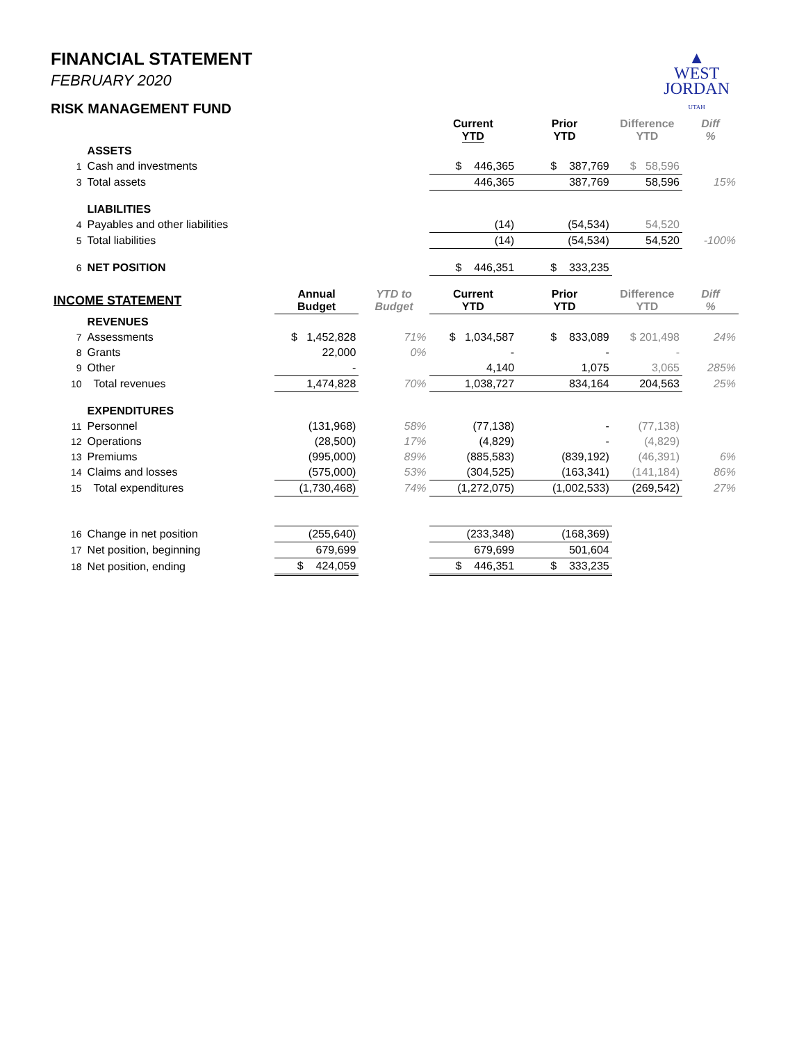FINANCIAL STATEMENT
FEBRUARY 2020
RISK MANAGEMENT FUND
▲
WEST
JORDAN
UTAH
| | | | | Current YTD | Prior YTD | Difference YTD | Diff % |
| | ASSETS | | | | | | |
| 1 | Cash and investments | | | $ 446,365 | $ 387,769 | $ 58,596 | |
| 3 | Total assets | | | 446,365 | 387,769 | 58,596 | 15% |
| | LIABILITIES | | | | | | |
| 4 | Payables and other liabilities | | | (14) | (54,534) | 54,520 | |
| 5 | Total liabilities | | | (14) | (54,534) | 54,520 | -100% |
| 6 | NET POSITION | | | $ 446,351 | $ 333,235 | | |
| INCOME STATEMENT | | Annual Budget | YTD to Budget | Current YTD | Prior YTD | Difference YTD | Diff % |
| | REVENUES | | | | | | |
| 7 | Assessments | $ 1,452,828 | 71% | $ 1,034,587 | $ 833,089 | $ 201,498 | 24% |
| 8 | Grants | 22,000 | 0% | - | - | - | |
| 9 | Other | - | | 4,140 | 1,075 | 3,065 | 285% |
| 10 | Total revenues | 1,474,828 | 70% | 1,038,727 | 834,164 | 204,563 | 25% |
| | EXPENDITURES | | | | | | |
| 11 | Personnel | (131,968) | 58% | (77,138) | - | (77,138) | |
| 12 | Operations | (28,500) | 17% | (4,829) | - | (4,829) | |
| 13 | Premiums | (995,000) | 89% | (885,583) | (839,192) | (46,391) | 6% |
| 14 | Claims and losses | (575,000) | 53% | (304,525) | (163,341) | (141,184) | 86% |
| 15 | Total expenditures | (1,730,468) | 74% | (1,272,075) | (1,002,533) | (269,542) | 27% |
| 16 | Change in net position | (255,640) | | (233,348) | (168,369) | | |
| 17 | Net position, beginning | 679,699 | | 679,699 | 501,604 | | |
| 18 | Net position, ending | $ 424,059 | | $ 446,351 | $ 333,235 | | |